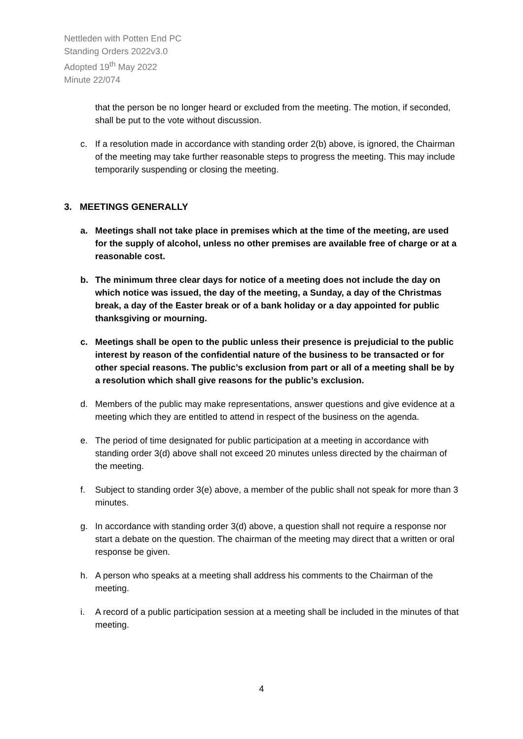Nettleden with Potten End PC
Standing Orders 2022v3.0
Adopted 19<sup>th</sup> May 2022
Minute 22/074
that the person be no longer heard or excluded from the meeting. The motion, if seconded, shall be put to the vote without discussion.
c. If a resolution made in accordance with standing order 2(b) above, is ignored, the Chairman of the meeting may take further reasonable steps to progress the meeting. This may include temporarily suspending or closing the meeting.
3. MEETINGS GENERALLY
a. Meetings shall not take place in premises which at the time of the meeting, are used for the supply of alcohol, unless no other premises are available free of charge or at a reasonable cost.
b. The minimum three clear days for notice of a meeting does not include the day on which notice was issued, the day of the meeting, a Sunday, a day of the Christmas break, a day of the Easter break or of a bank holiday or a day appointed for public thanksgiving or mourning.
c. Meetings shall be open to the public unless their presence is prejudicial to the public interest by reason of the confidential nature of the business to be transacted or for other special reasons. The public’s exclusion from part or all of a meeting shall be by a resolution which shall give reasons for the public’s exclusion.
d. Members of the public may make representations, answer questions and give evidence at a meeting which they are entitled to attend in respect of the business on the agenda.
e. The period of time designated for public participation at a meeting in accordance with standing order 3(d) above shall not exceed 20 minutes unless directed by the chairman of the meeting.
f. Subject to standing order 3(e) above, a member of the public shall not speak for more than 3 minutes.
g. In accordance with standing order 3(d) above, a question shall not require a response nor start a debate on the question. The chairman of the meeting may direct that a written or oral response be given.
h. A person who speaks at a meeting shall address his comments to the Chairman of the meeting.
i. A record of a public participation session at a meeting shall be included in the minutes of that meeting.
4